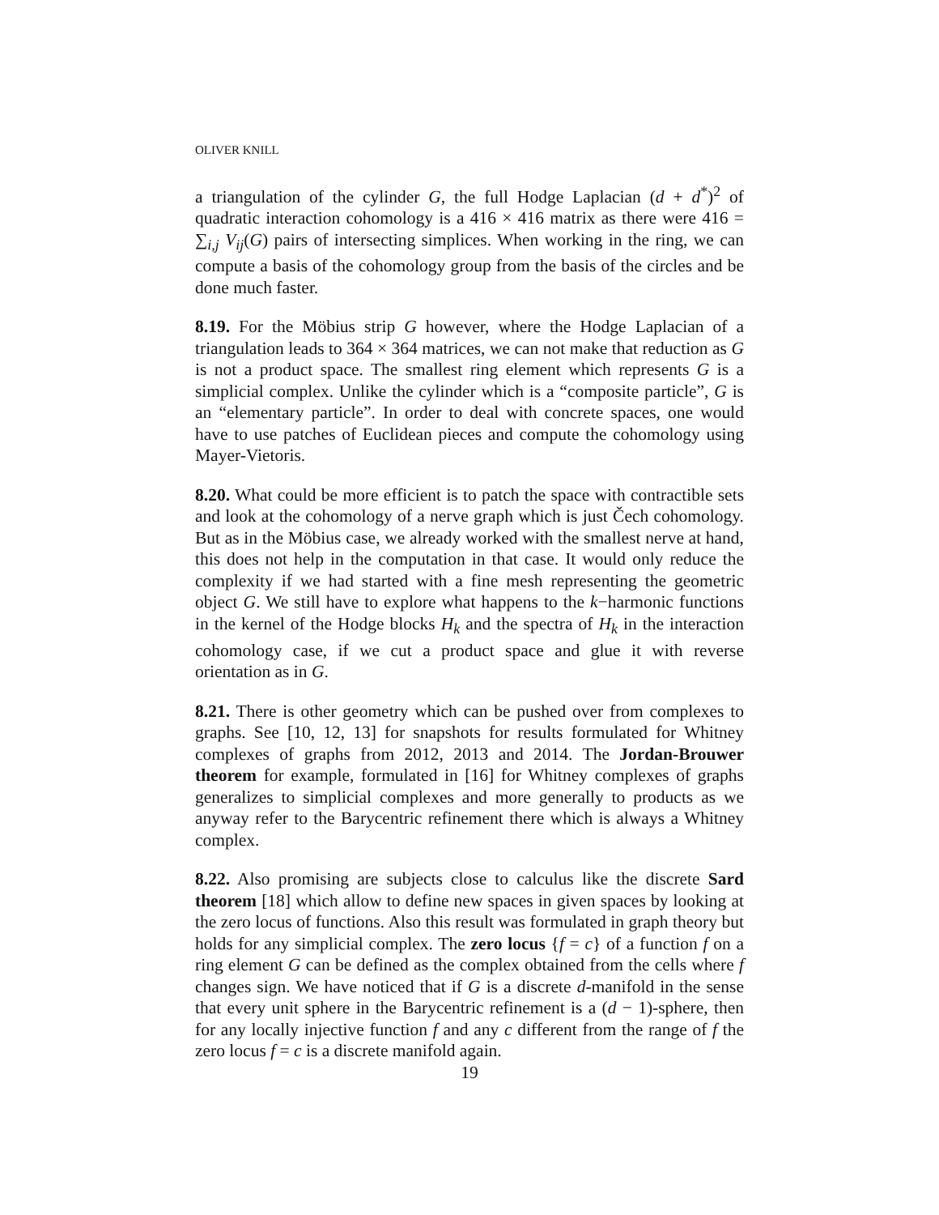OLIVER KNILL
a triangulation of the cylinder G, the full Hodge Laplacian (d + d<sup>*</sup>)<sup>2</sup> of quadratic interaction cohomology is a 416 × 416 matrix as there were 416 = ∑<sub>i,j</sub> V<sub>ij</sub>(G) pairs of intersecting simplices. When working in the ring, we can compute a basis of the cohomology group from the basis of the circles and be done much faster.
8.19. For the Möbius strip G however, where the Hodge Laplacian of a triangulation leads to 364 × 364 matrices, we can not make that reduction as G is not a product space. The smallest ring element which represents G is a simplicial complex. Unlike the cylinder which is a “composite particle”, G is an “elementary particle”. In order to deal with concrete spaces, one would have to use patches of Euclidean pieces and compute the cohomology using Mayer-Vietoris.
8.20. What could be more efficient is to patch the space with contractible sets and look at the cohomology of a nerve graph which is just Čech cohomology. But as in the Möbius case, we already worked with the smallest nerve at hand, this does not help in the computation in that case. It would only reduce the complexity if we had started with a fine mesh representing the geometric object G. We still have to explore what happens to the k−harmonic functions in the kernel of the Hodge blocks H<sub>k</sub> and the spectra of H<sub>k</sub> in the interaction cohomology case, if we cut a product space and glue it with reverse orientation as in G.
8.21. There is other geometry which can be pushed over from complexes to graphs. See [10, 12, 13] for snapshots for results formulated for Whitney complexes of graphs from 2012, 2013 and 2014. The Jordan-Brouwer theorem for example, formulated in [16] for Whitney complexes of graphs generalizes to simplicial complexes and more generally to products as we anyway refer to the Barycentric refinement there which is always a Whitney complex.
8.22. Also promising are subjects close to calculus like the discrete Sard theorem [18] which allow to define new spaces in given spaces by looking at the zero locus of functions. Also this result was formulated in graph theory but holds for any simplicial complex. The zero locus {f = c} of a function f on a ring element G can be defined as the complex obtained from the cells where f changes sign. We have noticed that if G is a discrete d-manifold in the sense that every unit sphere in the Barycentric refinement is a (d − 1)-sphere, then for any locally injective function f and any c different from the range of f the zero locus f = c is a discrete manifold again.
19